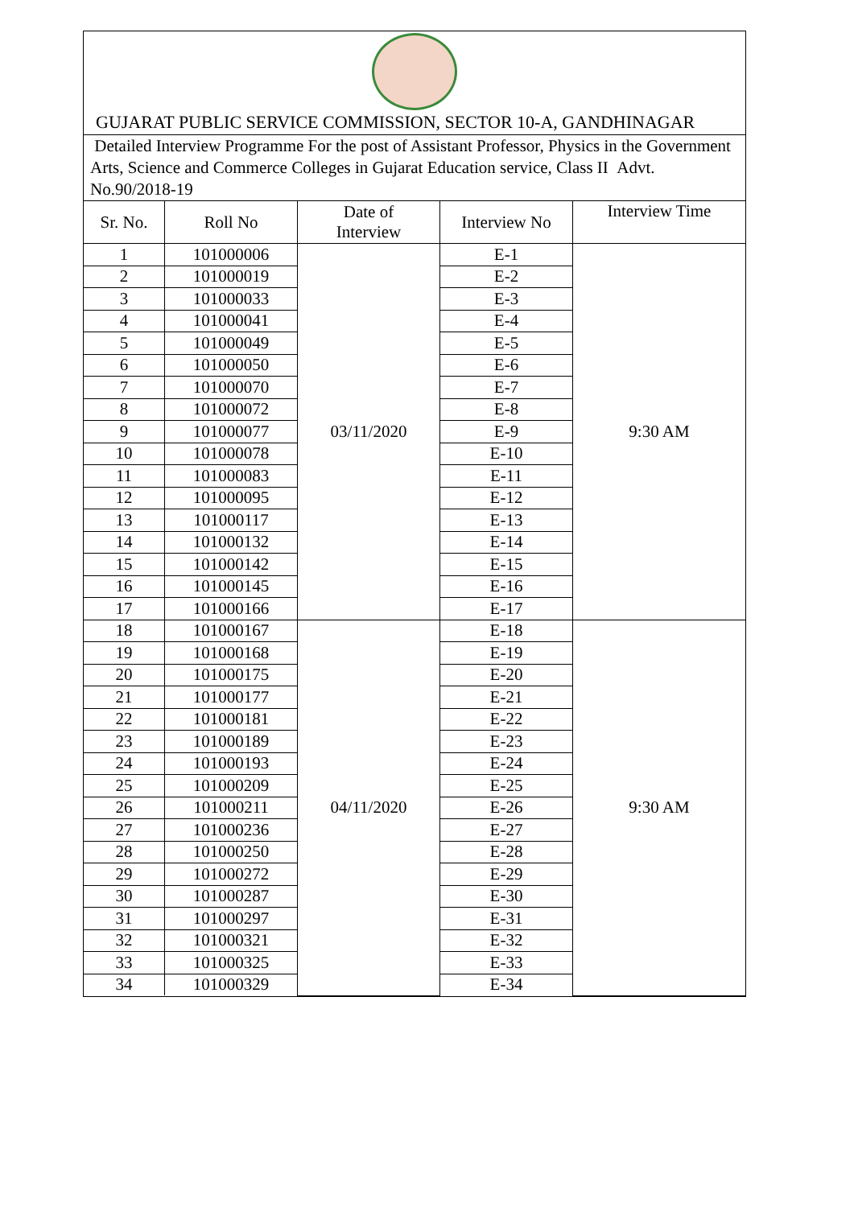GUJARAT PUBLIC SERVICE COMMISSION, SECTOR 10-A, GANDHINAGAR
Detailed Interview Programme For the post of Assistant Professor, Physics in the Government Arts, Science and Commerce Colleges in Gujarat Education service, Class II Advt. No.90/2018-19
| Sr. No. | Roll No | Date of Interview | Interview No | Interview Time |
| --- | --- | --- | --- | --- |
| 1 | 101000006 | 03/11/2020 | E-1 | 9:30 AM |
| 2 | 101000019 | | E-2 | |
| 3 | 101000033 | | E-3 | |
| 4 | 101000041 | | E-4 | |
| 5 | 101000049 | | E-5 | |
| 6 | 101000050 | | E-6 | |
| 7 | 101000070 | | E-7 | |
| 8 | 101000072 | | E-8 | |
| 9 | 101000077 | | E-9 | |
| 10 | 101000078 | | E-10 | |
| 11 | 101000083 | | E-11 | |
| 12 | 101000095 | | E-12 | |
| 13 | 101000117 | | E-13 | |
| 14 | 101000132 | | E-14 | |
| 15 | 101000142 | | E-15 | |
| 16 | 101000145 | | E-16 | |
| 17 | 101000166 | | E-17 | |
| 18 | 101000167 | 04/11/2020 | E-18 | 9:30 AM |
| 19 | 101000168 | | E-19 | |
| 20 | 101000175 | | E-20 | |
| 21 | 101000177 | | E-21 | |
| 22 | 101000181 | | E-22 | |
| 23 | 101000189 | | E-23 | |
| 24 | 101000193 | | E-24 | |
| 25 | 101000209 | | E-25 | |
| 26 | 101000211 | | E-26 | |
| 27 | 101000236 | | E-27 | |
| 28 | 101000250 | | E-28 | |
| 29 | 101000272 | | E-29 | |
| 30 | 101000287 | | E-30 | |
| 31 | 101000297 | | E-31 | |
| 32 | 101000321 | | E-32 | |
| 33 | 101000325 | | E-33 | |
| 34 | 101000329 | | E-34 | |